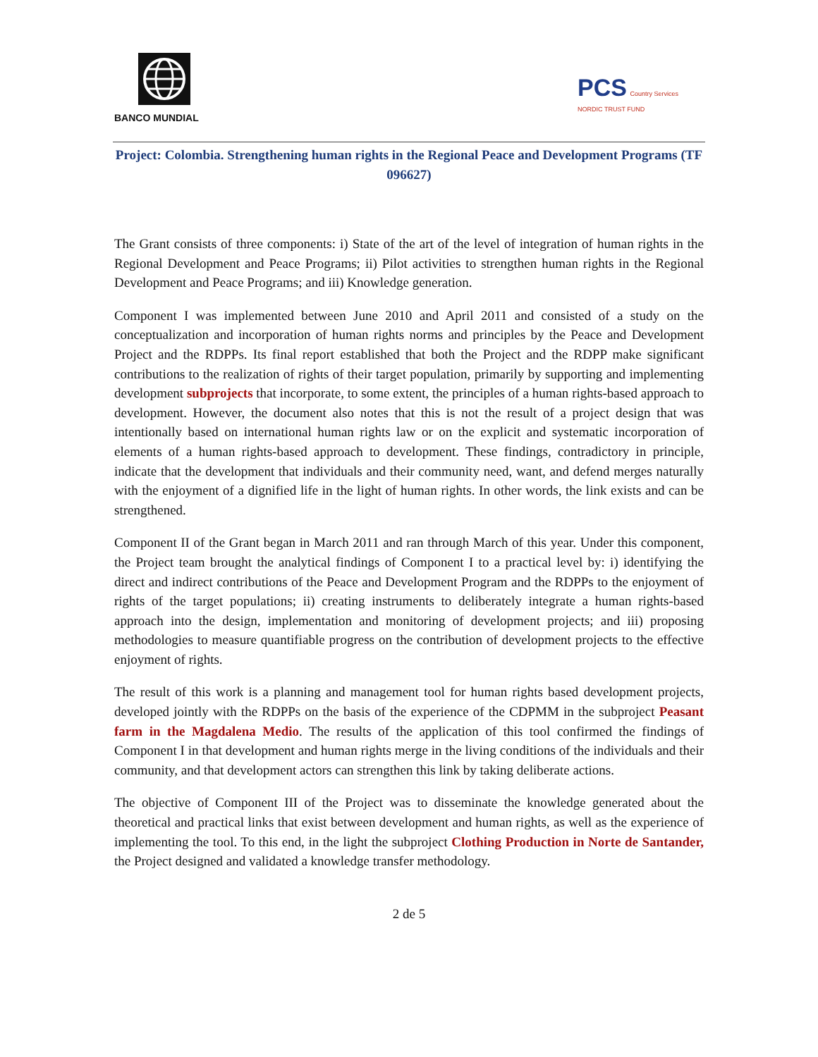BANCO MUNDIAL
PCS Country Services
NORDIC TRUST FUND
Project: Colombia. Strengthening human rights in the Regional Peace and Development Programs (TF 096627)
The Grant consists of three components: i) State of the art of the level of integration of human rights in the Regional Development and Peace Programs; ii) Pilot activities to strengthen human rights in the Regional Development and Peace Programs; and iii) Knowledge generation.
Component I was implemented between June 2010 and April 2011 and consisted of a study on the conceptualization and incorporation of human rights norms and principles by the Peace and Development Project and the RDPPs. Its final report established that both the Project and the RDPP make significant contributions to the realization of rights of their target population, primarily by supporting and implementing development subprojects that incorporate, to some extent, the principles of a human rights-based approach to development. However, the document also notes that this is not the result of a project design that was intentionally based on international human rights law or on the explicit and systematic incorporation of elements of a human rights-based approach to development. These findings, contradictory in principle, indicate that the development that individuals and their community need, want, and defend merges naturally with the enjoyment of a dignified life in the light of human rights. In other words, the link exists and can be strengthened.
Component II of the Grant began in March 2011 and ran through March of this year. Under this component, the Project team brought the analytical findings of Component I to a practical level by: i) identifying the direct and indirect contributions of the Peace and Development Program and the RDPPs to the enjoyment of rights of the target populations; ii) creating instruments to deliberately integrate a human rights-based approach into the design, implementation and monitoring of development projects; and iii) proposing methodologies to measure quantifiable progress on the contribution of development projects to the effective enjoyment of rights.
The result of this work is a planning and management tool for human rights based development projects, developed jointly with the RDPPs on the basis of the experience of the CDPMM in the subproject Peasant farm in the Magdalena Medio. The results of the application of this tool confirmed the findings of Component I in that development and human rights merge in the living conditions of the individuals and their community, and that development actors can strengthen this link by taking deliberate actions.
The objective of Component III of the Project was to disseminate the knowledge generated about the theoretical and practical links that exist between development and human rights, as well as the experience of implementing the tool. To this end, in the light the subproject Clothing Production in Norte de Santander, the Project designed and validated a knowledge transfer methodology.
2 de 5